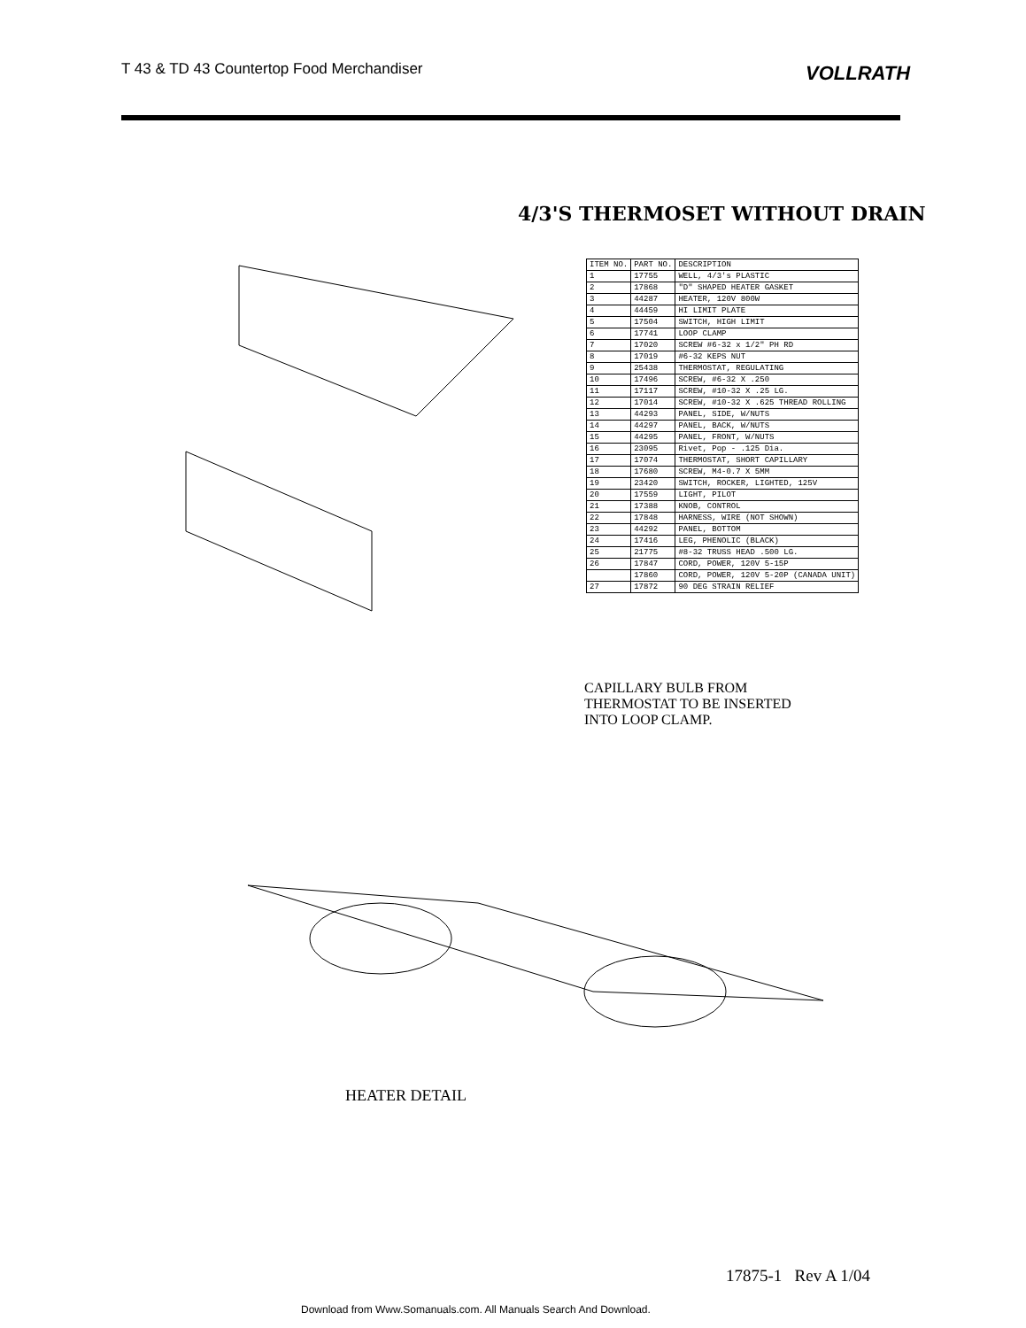T 43 & TD 43 Countertop Food Merchandiser
VOLLRATH
4/3'S THERMOSET WITHOUT DRAIN
| ITEM NO. | PART NO. | DESCRIPTION |
| --- | --- | --- |
| 1 | 17755 | WELL, 4/3's PLASTIC |
| 2 | 17868 | "D" SHAPED HEATER GASKET |
| 3 | 44287 | HEATER, 120V 800W |
| 4 | 44459 | HI LIMIT PLATE |
| 5 | 17504 | SWITCH, HIGH LIMIT |
| 6 | 17741 | LOOP CLAMP |
| 7 | 17020 | SCREW #6-32 x 1/2" PH RD |
| 8 | 17019 | #6-32 KEPS NUT |
| 9 | 25438 | THERMOSTAT, REGULATING |
| 10 | 17496 | SCREW, #6-32 X .250 |
| 11 | 17117 | SCREW, #10-32 X .25 LG. |
| 12 | 17014 | SCREW, #10-32 X .625 THREAD ROLLING |
| 13 | 44293 | PANEL, SIDE, W/NUTS |
| 14 | 44297 | PANEL, BACK, W/NUTS |
| 15 | 44295 | PANEL, FRONT, W/NUTS |
| 16 | 23095 | Rivet, Pop - .125 Dia. |
| 17 | 17074 | THERMOSTAT, SHORT CAPILLARY |
| 18 | 17680 | SCREW, M4-0.7 X 5MM |
| 19 | 23420 | SWITCH, ROCKER, LIGHTED, 125V |
| 20 | 17559 | LIGHT, PILOT |
| 21 | 17388 | KNOB, CONTROL |
| 22 | 17848 | HARNESS, WIRE (NOT SHOWN) |
| 23 | 44292 | PANEL, BOTTOM |
| 24 | 17416 | LEG, PHENOLIC (BLACK) |
| 25 | 21775 | #8-32 TRUSS HEAD .500 LG. |
| 26 | 17847 | CORD, POWER, 120V 5-15P |
| | 17860 | CORD, POWER, 120V 5-20P (CANADA UNIT) |
| 27 | 17872 | 90 DEG STRAIN RELIEF |
CAPILLARY BULB FROM
THERMOSTAT TO BE INSERTED
INTO LOOP CLAMP.
HEATER DETAIL
17875-1 Rev A 1/04
Download from Www.Somanuals.com. All Manuals Search And Download.